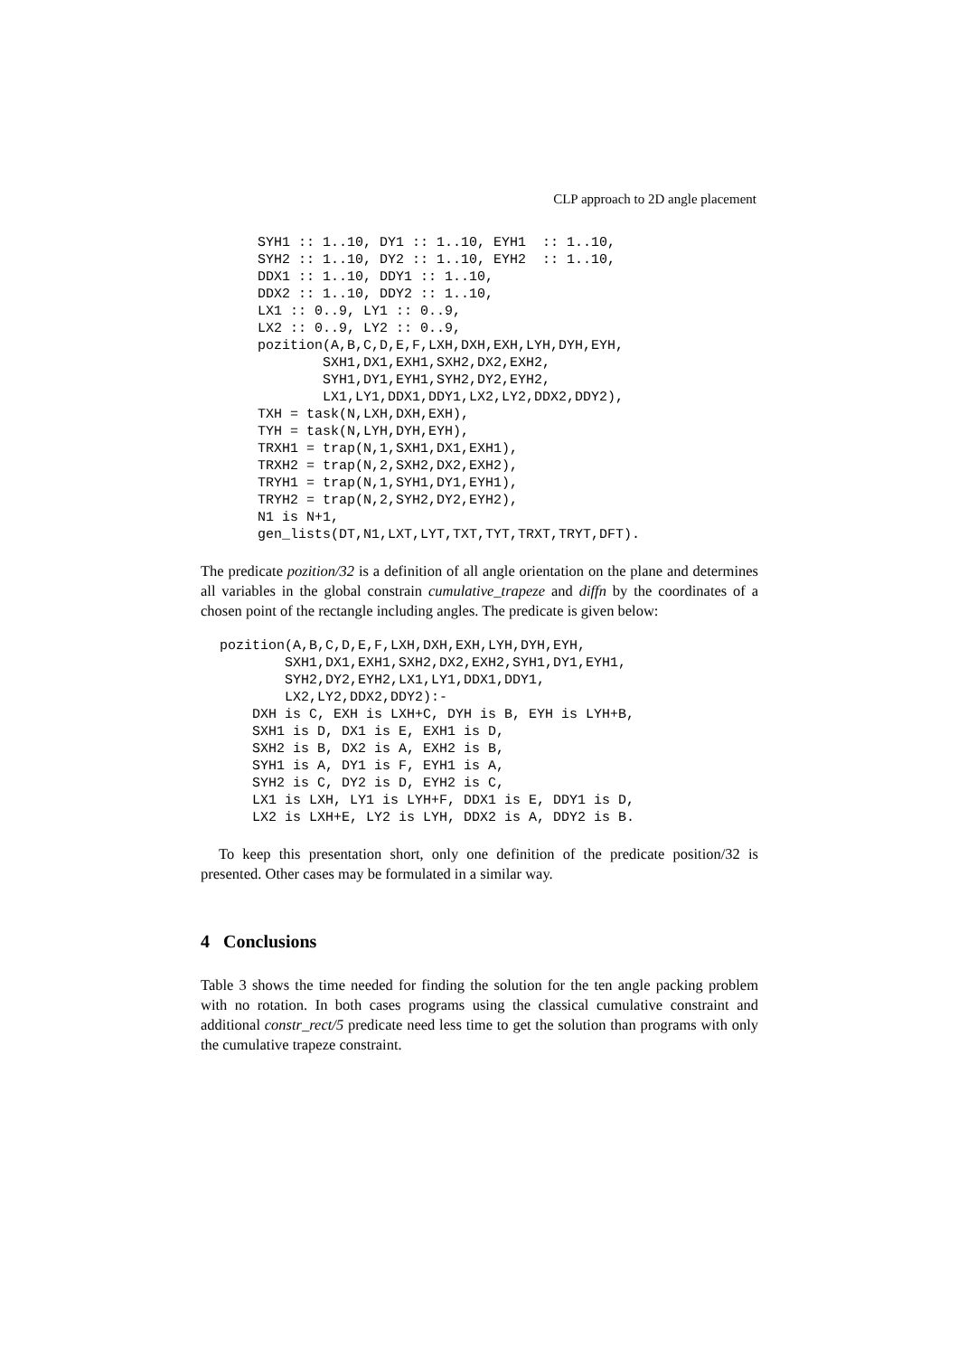CLP approach to 2D angle placement
SYH1 :: 1..10, DY1 :: 1..10, EYH1  :: 1..10,
SYH2 :: 1..10, DY2 :: 1..10, EYH2  :: 1..10,
DDX1 :: 1..10, DDY1 :: 1..10,
DDX2 :: 1..10, DDY2 :: 1..10,
LX1 :: 0..9, LY1 :: 0..9,
LX2 :: 0..9, LY2 :: 0..9,
pozition(A,B,C,D,E,F,LXH,DXH,EXH,LYH,DYH,EYH,
        SXH1,DX1,EXH1,SXH2,DX2,EXH2,
        SYH1,DY1,EYH1,SYH2,DY2,EYH2,
        LX1,LY1,DDX1,DDY1,LX2,LY2,DDX2,DDY2),
TXH = task(N,LXH,DXH,EXH),
TYH = task(N,LYH,DYH,EYH),
TRXH1 = trap(N,1,SXH1,DX1,EXH1),
TRXH2 = trap(N,2,SXH2,DX2,EXH2),
TRYH1 = trap(N,1,SYH1,DY1,EYH1),
TRYH2 = trap(N,2,SYH2,DY2,EYH2),
N1 is N+1,
gen_lists(DT,N1,LXT,LYT,TXT,TYT,TRXT,TRYT,DFT).
The predicate pozition/32 is a definition of all angle orientation on the plane and determines all variables in the global constrain cumulative_trapeze and diffn by the coordinates of a chosen point of the rectangle including angles. The predicate is given below:
pozition(A,B,C,D,E,F,LXH,DXH,EXH,LYH,DYH,EYH,
        SXH1,DX1,EXH1,SXH2,DX2,EXH2,SYH1,DY1,EYH1,
        SYH2,DY2,EYH2,LX1,LY1,DDX1,DDY1,
        LX2,LY2,DDX2,DDY2):-
    DXH is C, EXH is LXH+C, DYH is B, EYH is LYH+B,
    SXH1 is D, DX1 is E, EXH1 is D,
    SXH2 is B, DX2 is A, EXH2 is B,
    SYH1 is A, DY1 is F, EYH1 is A,
    SYH2 is C, DY2 is D, EYH2 is C,
    LX1 is LXH, LY1 is LYH+F, DDX1 is E, DDY1 is D,
    LX2 is LXH+E, LY2 is LYH, DDX2 is A, DDY2 is B.
To keep this presentation short, only one definition of the predicate position/32 is presented. Other cases may be formulated in a similar way.
4 Conclusions
Table 3 shows the time needed for finding the solution for the ten angle packing problem with no rotation. In both cases programs using the classical cumulative constraint and additional constr_rect/5 predicate need less time to get the solution than programs with only the cumulative trapeze constraint.